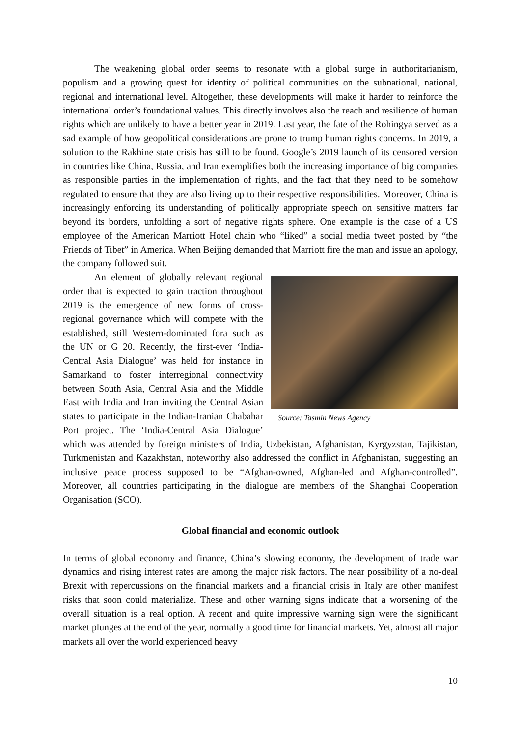The weakening global order seems to resonate with a global surge in authoritarianism, populism and a growing quest for identity of political communities on the subnational, national, regional and international level. Altogether, these developments will make it harder to reinforce the international order’s foundational values. This directly involves also the reach and resilience of human rights which are unlikely to have a better year in 2019. Last year, the fate of the Rohingya served as a sad example of how geopolitical considerations are prone to trump human rights concerns. In 2019, a solution to the Rakhine state crisis has still to be found. Google’s 2019 launch of its censored version in countries like China, Russia, and Iran exemplifies both the increasing importance of big companies as responsible parties in the implementation of rights, and the fact that they need to be somehow regulated to ensure that they are also living up to their respective responsibilities. Moreover, China is increasingly enforcing its understanding of politically appropriate speech on sensitive matters far beyond its borders, unfolding a sort of negative rights sphere. One example is the case of a US employee of the American Marriott Hotel chain who “liked” a social media tweet posted by “the Friends of Tibet” in America. When Beijing demanded that Marriott fire the man and issue an apology, the company followed suit.
Source: Tasmin News Agency
An element of globally relevant regional order that is expected to gain traction throughout 2019 is the emergence of new forms of cross-regional governance which will compete with the established, still Western-dominated fora such as the UN or G 20. Recently, the first-ever ‘India-Central Asia Dialogue’ was held for instance in Samarkand to foster interregional connectivity between South Asia, Central Asia and the Middle East with India and Iran inviting the Central Asian states to participate in the Indian-Iranian Chabahar Port project. The ‘India-Central Asia Dialogue’ which was attended by foreign ministers of India, Uzbekistan, Afghanistan, Kyrgyzstan, Tajikistan, Turkmenistan and Kazakhstan, noteworthy also addressed the conflict in Afghanistan, suggesting an inclusive peace process supposed to be “Afghan-owned, Afghan-led and Afghan-controlled”. Moreover, all countries participating in the dialogue are members of the Shanghai Cooperation Organisation (SCO).
Global financial and economic outlook
In terms of global economy and finance, China’s slowing economy, the development of trade war dynamics and rising interest rates are among the major risk factors. The near possibility of a no-deal Brexit with repercussions on the financial markets and a financial crisis in Italy are other manifest risks that soon could materialize. These and other warning signs indicate that a worsening of the overall situation is a real option. A recent and quite impressive warning sign were the significant market plunges at the end of the year, normally a good time for financial markets. Yet, almost all major markets all over the world experienced heavy
10